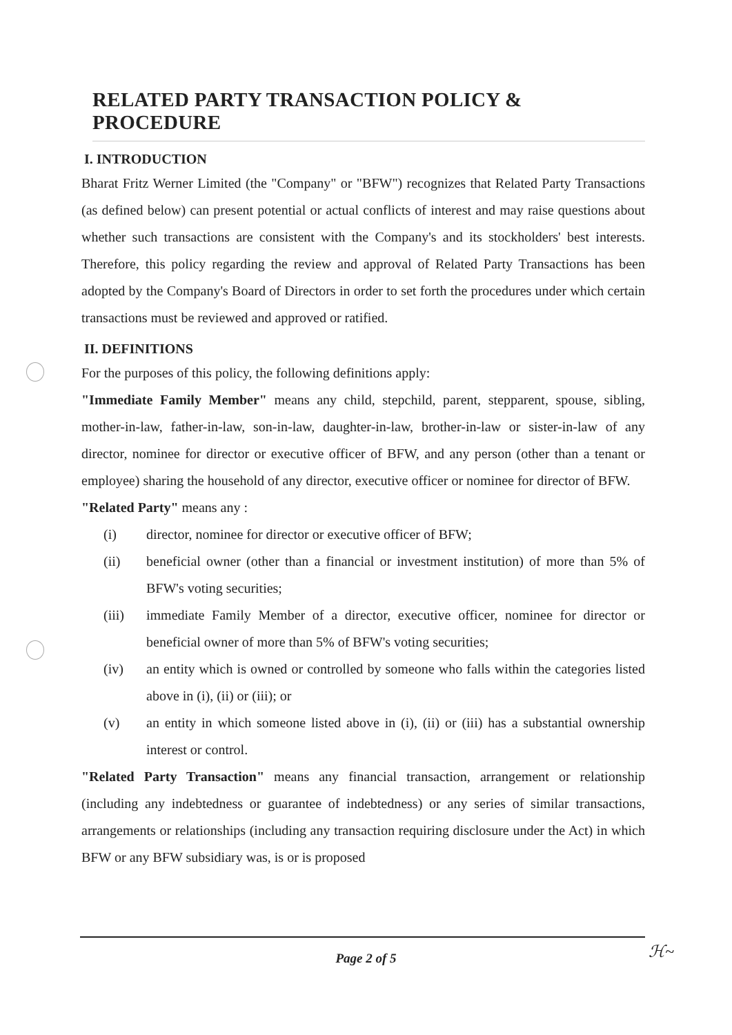RELATED PARTY TRANSACTION POLICY & PROCEDURE
I. INTRODUCTION
Bharat Fritz Werner Limited (the "Company" or "BFW") recognizes that Related Party Transactions (as defined below) can present potential or actual conflicts of interest and may raise questions about whether such transactions are consistent with the Company's and its stockholders' best interests. Therefore, this policy regarding the review and approval of Related Party Transactions has been adopted by the Company's Board of Directors in order to set forth the procedures under which certain transactions must be reviewed and approved or ratified.
II. DEFINITIONS
For the purposes of this policy, the following definitions apply:
"Immediate Family Member" means any child, stepchild, parent, stepparent, spouse, sibling, mother-in-law, father-in-law, son-in-law, daughter-in-law, brother-in-law or sister-in-law of any director, nominee for director or executive officer of BFW, and any person (other than a tenant or employee) sharing the household of any director, executive officer or nominee for director of BFW.
"Related Party" means any :
(i) director, nominee for director or executive officer of BFW;
(ii) beneficial owner (other than a financial or investment institution) of more than 5% of BFW's voting securities;
(iii) immediate Family Member of a director, executive officer, nominee for director or beneficial owner of more than 5% of BFW's voting securities;
(iv) an entity which is owned or controlled by someone who falls within the categories listed above in (i), (ii) or (iii); or
(v) an entity in which someone listed above in (i), (ii) or (iii) has a substantial ownership interest or control.
"Related Party Transaction" means any financial transaction, arrangement or relationship (including any indebtedness or guarantee of indebtedness) or any series of similar transactions, arrangements or relationships (including any transaction requiring disclosure under the Act) in which BFW or any BFW subsidiary was, is or is proposed
Page 2 of 5 ℋ~